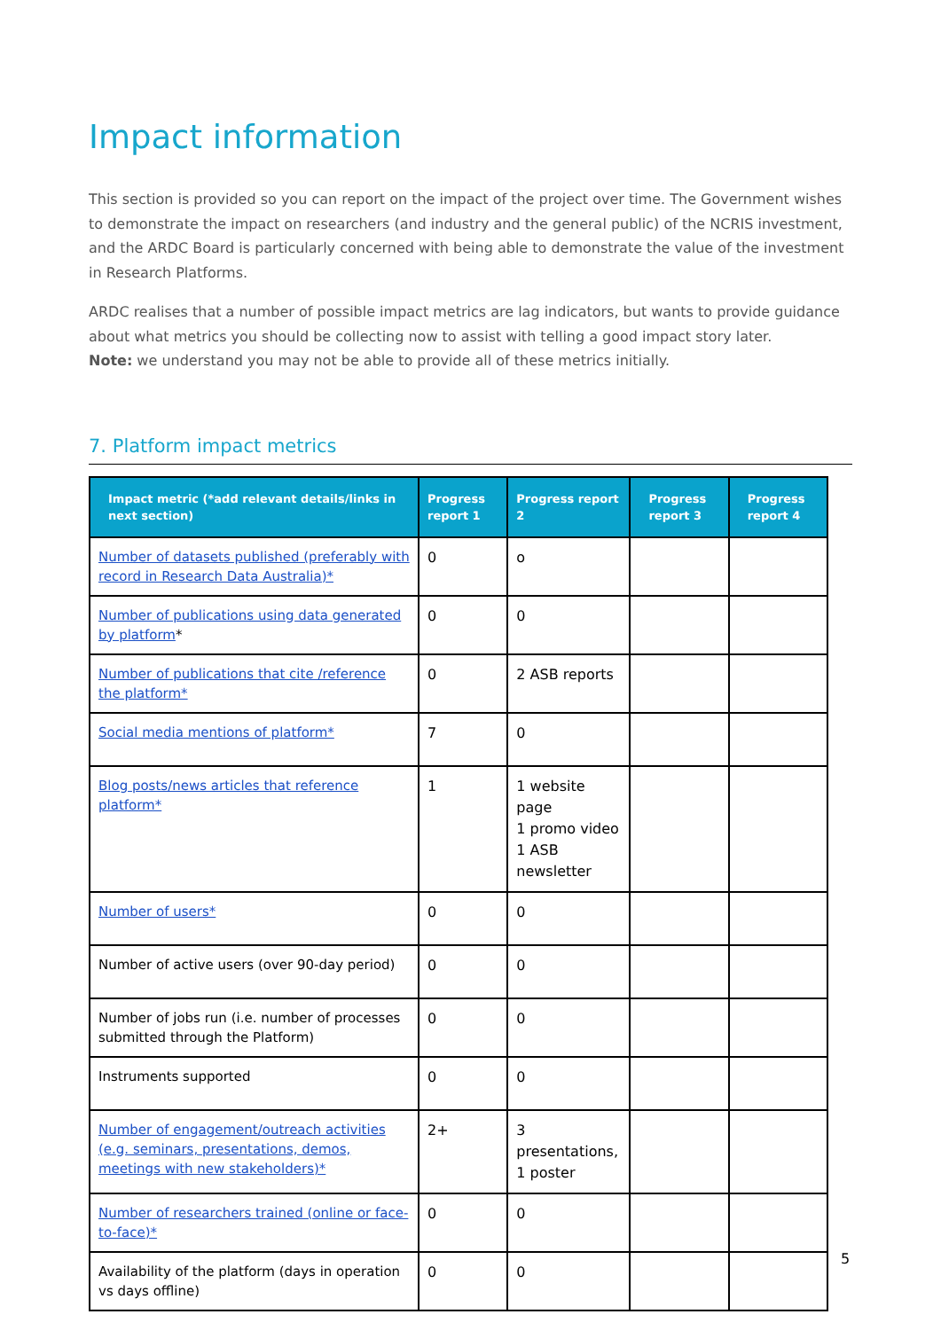Impact information
This section is provided so you can report on the impact of the project over time. The Government wishes to demonstrate the impact on researchers (and industry and the general public) of the NCRIS investment, and the ARDC Board is particularly concerned with being able to demonstrate the value of the investment in Research Platforms.
ARDC realises that a number of possible impact metrics are lag indicators, but wants to provide guidance about what metrics you should be collecting now to assist with telling a good impact story later.
Note: we understand you may not be able to provide all of these metrics initially.
7. Platform impact metrics
| Impact metric (*add relevant details/links in next section) | Progress report 1 | Progress report 2 | Progress report 3 | Progress report 4 |
| --- | --- | --- | --- | --- |
| Number of datasets published (preferably with record in Research Data Australia)* | 0 | o | | |
| Number of publications using data generated by platform * | 0 | 0 | | |
| Number of publications that cite /reference the platform* | 0 | 2 ASB reports | | |
| Social media mentions of platform* | 7 | 0 | | |
| Blog posts/news articles that reference platform* | 1 | 1 website page 1 promo video 1 ASB newsletter | | |
| Number of users* | 0 | 0 | | |
| Number of active users (over 90-day period) | 0 | 0 | | |
| Number of jobs run (i.e. number of processes submitted through the Platform) | 0 | 0 | | |
| Instruments supported | 0 | 0 | | |
| Number of engagement/outreach activities (e.g. seminars, presentations, demos, meetings with new stakeholders)* | 2+ | 3 presentations, 1 poster | | |
| Number of researchers trained (online or face-to-face)* | 0 | 0 | | |
| Availability of the platform (days in operation vs days offline) | 0 | 0 | | |
5